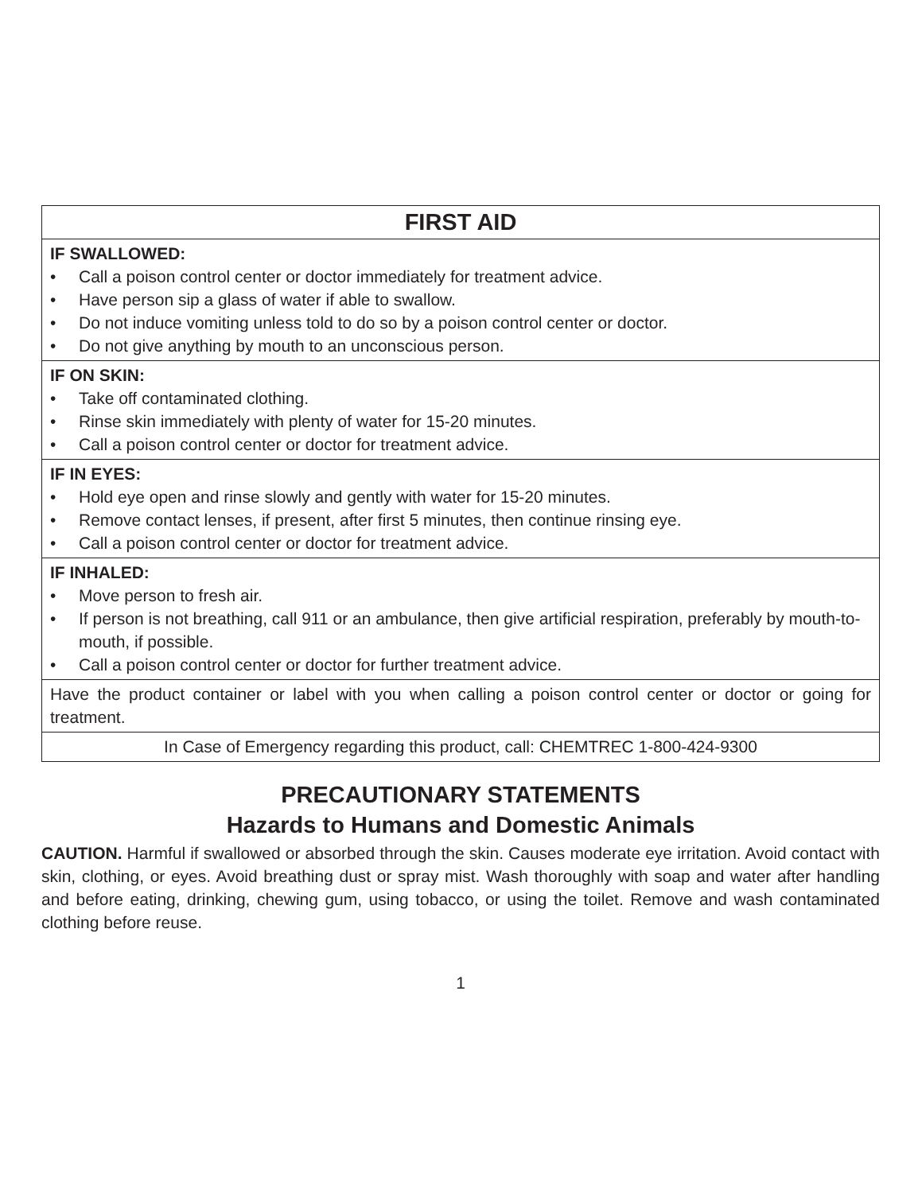| FIRST AID |
| --- |
| IF SWALLOWED: • Call a poison control center or doctor immediately for treatment advice. • Have person sip a glass of water if able to swallow. • Do not induce vomiting unless told to do so by a poison control center or doctor. • Do not give anything by mouth to an unconscious person. |
| IF ON SKIN: • Take off contaminated clothing. • Rinse skin immediately with plenty of water for 15-20 minutes. • Call a poison control center or doctor for treatment advice. |
| IF IN EYES: • Hold eye open and rinse slowly and gently with water for 15-20 minutes. • Remove contact lenses, if present, after first 5 minutes, then continue rinsing eye. • Call a poison control center or doctor for treatment advice. |
| IF INHALED: • Move person to fresh air. • If person is not breathing, call 911 or an ambulance, then give artificial respiration, preferably by mouth-to-mouth, if possible. • Call a poison control center or doctor for further treatment advice. |
| Have the product container or label with you when calling a poison control center or doctor or going for treatment. |
| In Case of Emergency regarding this product, call: CHEMTREC 1-800-424-9300 |
PRECAUTIONARY STATEMENTS
Hazards to Humans and Domestic Animals
CAUTION. Harmful if swallowed or absorbed through the skin. Causes moderate eye irritation. Avoid contact with skin, clothing, or eyes. Avoid breathing dust or spray mist. Wash thoroughly with soap and water after handling and before eating, drinking, chewing gum, using tobacco, or using the toilet. Remove and wash contaminated clothing before reuse.
1